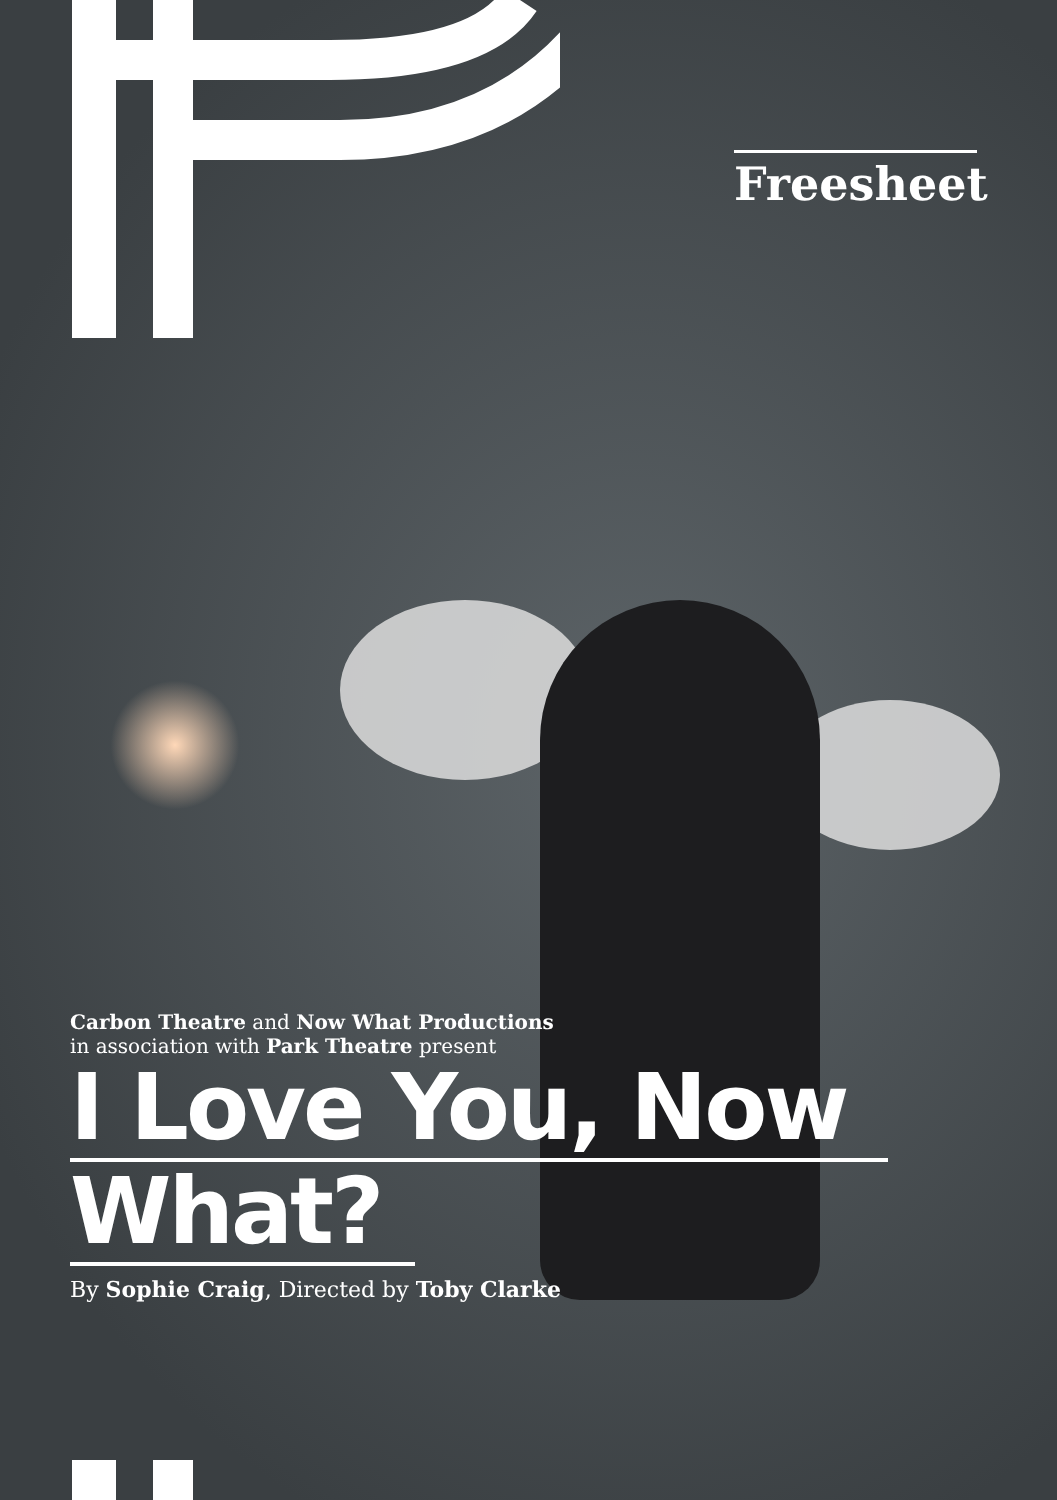Freesheet
Carbon Theatre and Now What Productions
in association with Park Theatre present
I Love You, Now
What?
By Sophie Craig, Directed by Toby Clarke